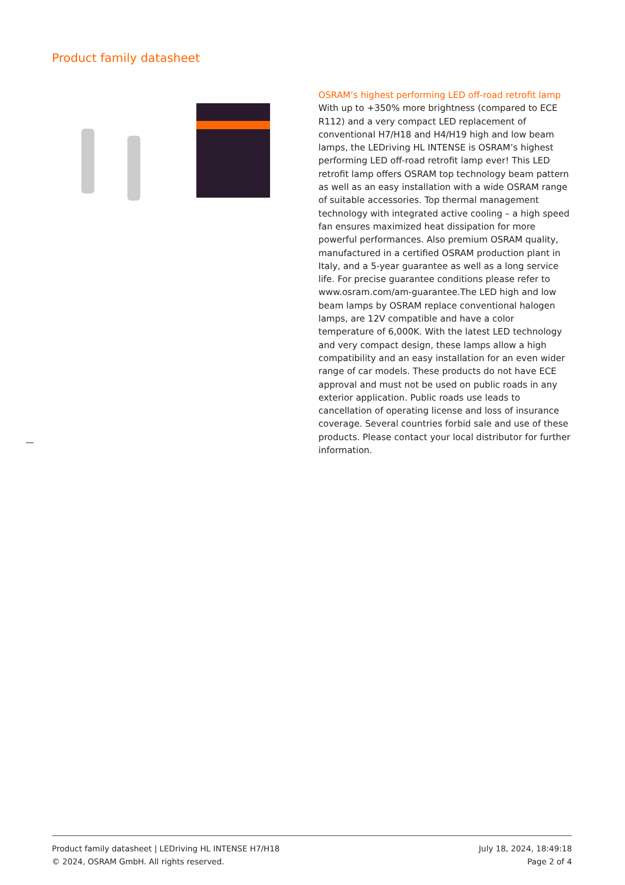Product family datasheet
OSRAM’s highest performing LED off-road retrofit lamp
With up to +350% more brightness (compared to ECE R112) and a very compact LED replacement of conventional H7/H18 and H4/H19 high and low beam lamps, the LEDriving HL INTENSE is OSRAM’s highest performing LED off-road retrofit lamp ever! This LED retrofit lamp offers OSRAM top technology beam pattern as well as an easy installation with a wide OSRAM range of suitable accessories. Top thermal management technology with integrated active cooling – a high speed fan ensures maximized heat dissipation for more powerful performances. Also premium OSRAM quality, manufactured in a certified OSRAM production plant in Italy, and a 5-year guarantee as well as a long service life. For precise guarantee conditions please refer to www.osram.com/am-guarantee.The LED high and low beam lamps by OSRAM replace conventional halogen lamps, are 12V compatible and have a color temperature of 6,000K. With the latest LED technology and very compact design, these lamps allow a high compatibility and an easy installation for an even wider range of car models. These products do not have ECE approval and must not be used on public roads in any exterior application. Public roads use leads to cancellation of operating license and loss of insurance coverage. Several countries forbid sale and use of these products. Please contact your local distributor for further information.
Product family datasheet | LEDriving HL INTENSE H7/H18
© 2024, OSRAM GmbH. All rights reserved.
July 18, 2024, 18:49:18
Page 2 of 4